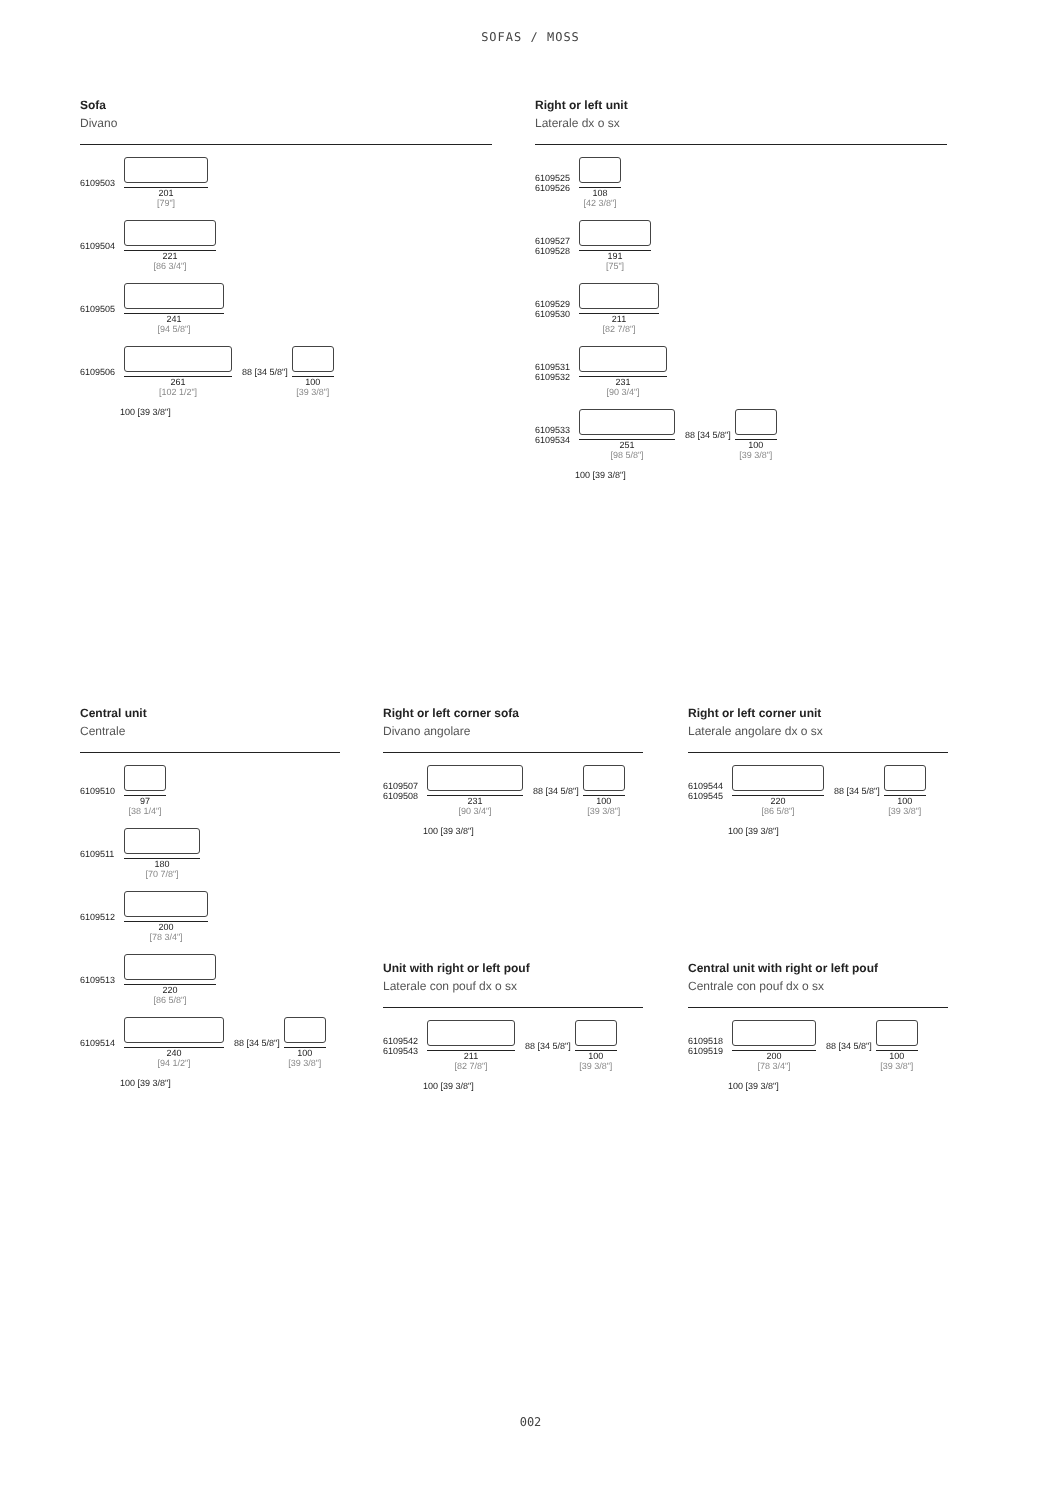SOFAS / MOSS
Sofa
Divano
6109503
201
[79"]
6109504
221
[86 3/4"]
6109505
241
[94 5/8"]
6109506
261
[102 1/2"]
88 [34 5/8"]
100
[39 3/8"]
100 [39 3/8"]
Right or left unit
Laterale dx o sx
6109525 6109526
108
[42 3/8"]
6109527 6109528
191
[75"]
6109529 6109530
211
[82 7/8"]
6109531 6109532
231
[90 3/4"]
6109533 6109534
251
[98 5/8"]
88 [34 5/8"]
100
[39 3/8"]
100 [39 3/8"]
Central unit
Centrale
6109510
97
[38 1/4"]
6109511
180
[70 7/8"]
6109512
200
[78 3/4"]
6109513
220
[86 5/8"]
6109514
240
[94 1/2"]
88 [34 5/8"]
100
[39 3/8"]
100 [39 3/8"]
Right or left corner sofa
Divano angolare
6109507 6109508
231
[90 3/4"]
88 [34 5/8"]
100
[39 3/8"]
100 [39 3/8"]
Right or left corner unit
Laterale angolare dx o sx
6109544 6109545
220
[86 5/8"]
88 [34 5/8"]
100
[39 3/8"]
100 [39 3/8"]
Unit with right or left pouf
Laterale con pouf dx o sx
6109542 6109543
211
[82 7/8"]
88 [34 5/8"]
100
[39 3/8"]
100 [39 3/8"]
Central unit with right or left pouf
Centrale con pouf dx o sx
6109518 6109519
200
[78 3/4"]
88 [34 5/8"]
100
[39 3/8"]
100 [39 3/8"]
002